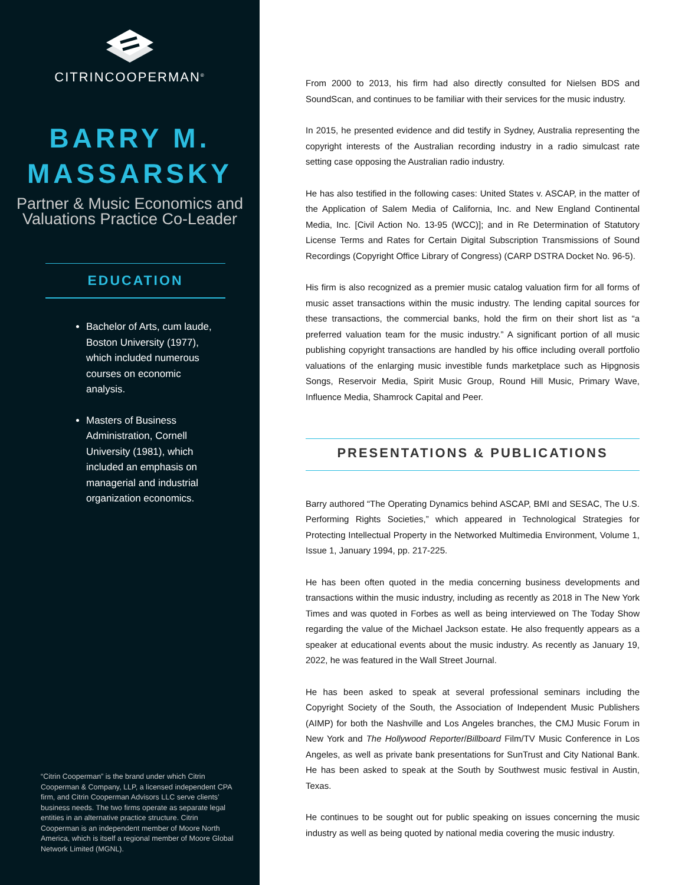CITRINCOOPERMAN<sup>®</sup>
BARRY M.
MASSARSKY
Partner & Music Economics and
Valuations Practice Co-Leader
EDUCATION
Bachelor of Arts, cum laude, Boston University (1977), which included numerous courses on economic analysis.
Masters of Business Administration, Cornell University (1981), which included an emphasis on managerial and industrial organization economics.
“Citrin Cooperman” is the brand under which Citrin Cooperman & Company, LLP, a licensed independent CPA firm, and Citrin Cooperman Advisors LLC serve clients’ business needs. The two firms operate as separate legal entities in an alternative practice structure. Citrin Cooperman is an independent member of Moore North America, which is itself a regional member of Moore Global Network Limited (MGNL).
From 2000 to 2013, his firm had also directly consulted for Nielsen BDS and SoundScan, and continues to be familiar with their services for the music industry.
In 2015, he presented evidence and did testify in Sydney, Australia representing the copyright interests of the Australian recording industry in a radio simulcast rate setting case opposing the Australian radio industry.
He has also testified in the following cases: United States v. ASCAP, in the matter of the Application of Salem Media of California, Inc. and New England Continental Media, Inc. [Civil Action No. 13-95 (WCC)]; and in Re Determination of Statutory License Terms and Rates for Certain Digital Subscription Transmissions of Sound Recordings (Copyright Office Library of Congress) (CARP DSTRA Docket No. 96-5).
His firm is also recognized as a premier music catalog valuation firm for all forms of music asset transactions within the music industry. The lending capital sources for these transactions, the commercial banks, hold the firm on their short list as “a preferred valuation team for the music industry.” A significant portion of all music publishing copyright transactions are handled by his office including overall portfolio valuations of the enlarging music investible funds marketplace such as Hipgnosis Songs, Reservoir Media, Spirit Music Group, Round Hill Music, Primary Wave, Influence Media, Shamrock Capital and Peer.
PRESENTATIONS & PUBLICATIONS
Barry authored “The Operating Dynamics behind ASCAP, BMI and SESAC, The U.S. Performing Rights Societies,” which appeared in Technological Strategies for Protecting Intellectual Property in the Networked Multimedia Environment, Volume 1, Issue 1, January 1994, pp. 217-225.
He has been often quoted in the media concerning business developments and transactions within the music industry, including as recently as 2018 in The New York Times and was quoted in Forbes as well as being interviewed on The Today Show regarding the value of the Michael Jackson estate. He also frequently appears as a speaker at educational events about the music industry. As recently as January 19, 2022, he was featured in the Wall Street Journal.
He has been asked to speak at several professional seminars including the Copyright Society of the South, the Association of Independent Music Publishers (AIMP) for both the Nashville and Los Angeles branches, the CMJ Music Forum in New York and The Hollywood Reporter/Billboard Film/TV Music Conference in Los Angeles, as well as private bank presentations for SunTrust and City National Bank. He has been asked to speak at the South by Southwest music festival in Austin, Texas.
He continues to be sought out for public speaking on issues concerning the music industry as well as being quoted by national media covering the music industry.